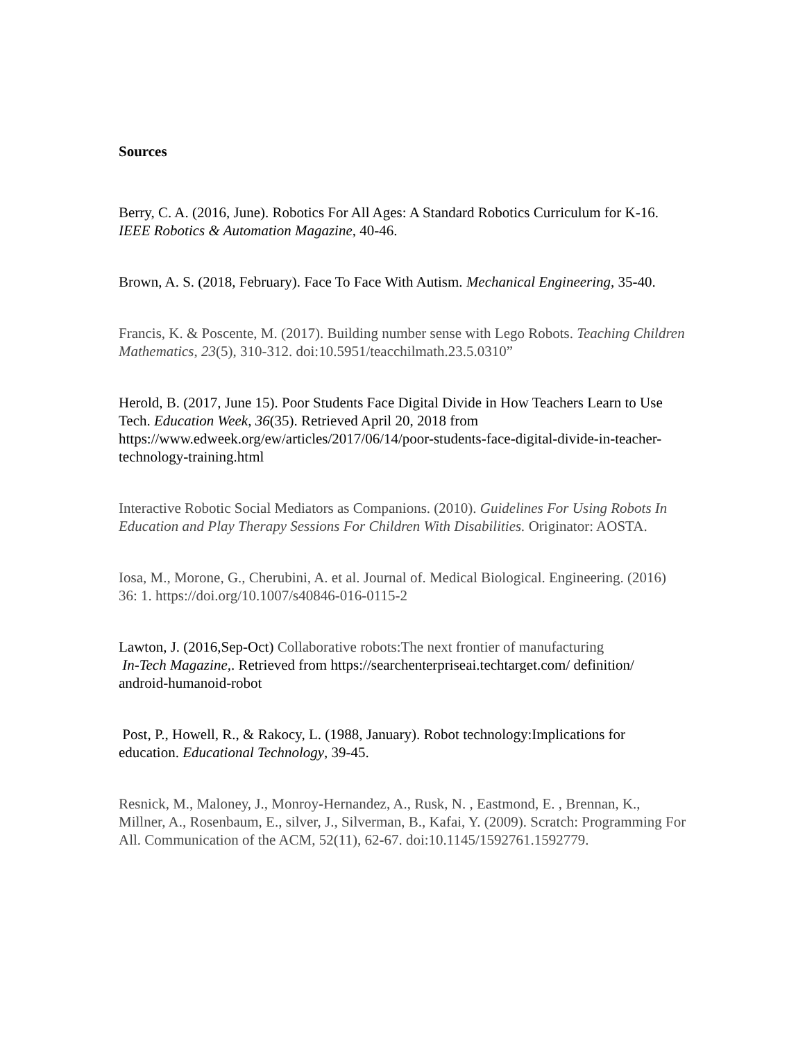Sources
Berry, C. A. (2016, June). Robotics For All Ages: A Standard Robotics Curriculum for K-16. IEEE Robotics & Automation Magazine, 40-46.
Brown, A. S. (2018, February). Face To Face With Autism. Mechanical Engineering, 35-40.
Francis, K. & Poscente, M. (2017). Building number sense with Lego Robots. Teaching Children Mathematics, 23(5), 310-312. doi:10.5951/teacchilmath.23.5.0310”
Herold, B. (2017, June 15). Poor Students Face Digital Divide in How Teachers Learn to Use Tech. Education Week, 36(35). Retrieved April 20, 2018 from https://www.edweek.org/ew/articles/2017/06/14/poor-students-face-digital-divide-in-teacher-technology-training.html
Interactive Robotic Social Mediators as Companions. (2010). Guidelines For Using Robots In Education and Play Therapy Sessions For Children With Disabilities. Originator: AOSTA.
Iosa, M., Morone, G., Cherubini, A. et al. Journal of. Medical Biological. Engineering. (2016) 36: 1. https://doi.org/10.1007/s40846-016-0115-2
Lawton, J. (2016,Sep-Oct) Collaborative robots:The next frontier of manufacturing
In-Tech Magazine,. Retrieved from https://searchenterpriseai.techtarget.com/ definition/ android-humanoid-robot
Post, P., Howell, R., & Rakocy, L. (1988, January). Robot technology:Implications for education. Educational Technology, 39-45.
Resnick, M., Maloney, J., Monroy-Hernandez, A., Rusk, N. , Eastmond, E. , Brennan, K., Millner, A., Rosenbaum, E., silver, J., Silverman, B., Kafai, Y. (2009). Scratch: Programming For All. Communication of the ACM, 52(11), 62-67. doi:10.1145/1592761.1592779.